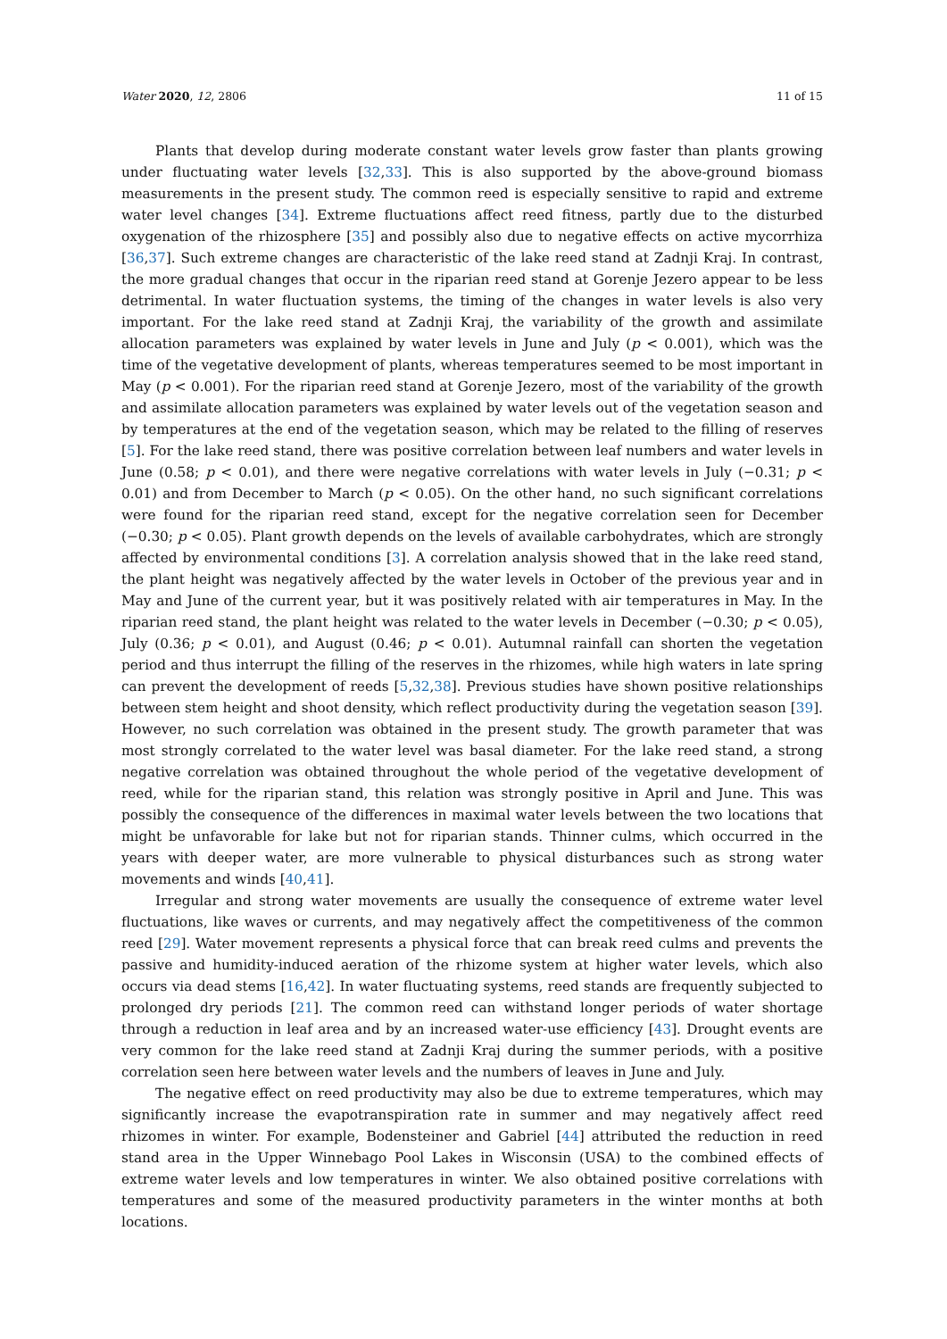Water 2020, 12, 2806 11 of 15
Plants that develop during moderate constant water levels grow faster than plants growing under fluctuating water levels [32,33]. This is also supported by the above-ground biomass measurements in the present study. The common reed is especially sensitive to rapid and extreme water level changes [34]. Extreme fluctuations affect reed fitness, partly due to the disturbed oxygenation of the rhizosphere [35] and possibly also due to negative effects on active mycorrhiza [36,37]. Such extreme changes are characteristic of the lake reed stand at Zadnji Kraj. In contrast, the more gradual changes that occur in the riparian reed stand at Gorenje Jezero appear to be less detrimental. In water fluctuation systems, the timing of the changes in water levels is also very important. For the lake reed stand at Zadnji Kraj, the variability of the growth and assimilate allocation parameters was explained by water levels in June and July (p < 0.001), which was the time of the vegetative development of plants, whereas temperatures seemed to be most important in May (p < 0.001). For the riparian reed stand at Gorenje Jezero, most of the variability of the growth and assimilate allocation parameters was explained by water levels out of the vegetation season and by temperatures at the end of the vegetation season, which may be related to the filling of reserves [5]. For the lake reed stand, there was positive correlation between leaf numbers and water levels in June (0.58; p < 0.01), and there were negative correlations with water levels in July (−0.31; p < 0.01) and from December to March (p < 0.05). On the other hand, no such significant correlations were found for the riparian reed stand, except for the negative correlation seen for December (−0.30; p < 0.05). Plant growth depends on the levels of available carbohydrates, which are strongly affected by environmental conditions [3]. A correlation analysis showed that in the lake reed stand, the plant height was negatively affected by the water levels in October of the previous year and in May and June of the current year, but it was positively related with air temperatures in May. In the riparian reed stand, the plant height was related to the water levels in December (−0.30; p < 0.05), July (0.36; p < 0.01), and August (0.46; p < 0.01). Autumnal rainfall can shorten the vegetation period and thus interrupt the filling of the reserves in the rhizomes, while high waters in late spring can prevent the development of reeds [5,32,38]. Previous studies have shown positive relationships between stem height and shoot density, which reflect productivity during the vegetation season [39]. However, no such correlation was obtained in the present study. The growth parameter that was most strongly correlated to the water level was basal diameter. For the lake reed stand, a strong negative correlation was obtained throughout the whole period of the vegetative development of reed, while for the riparian stand, this relation was strongly positive in April and June. This was possibly the consequence of the differences in maximal water levels between the two locations that might be unfavorable for lake but not for riparian stands. Thinner culms, which occurred in the years with deeper water, are more vulnerable to physical disturbances such as strong water movements and winds [40,41].
Irregular and strong water movements are usually the consequence of extreme water level fluctuations, like waves or currents, and may negatively affect the competitiveness of the common reed [29]. Water movement represents a physical force that can break reed culms and prevents the passive and humidity-induced aeration of the rhizome system at higher water levels, which also occurs via dead stems [16,42]. In water fluctuating systems, reed stands are frequently subjected to prolonged dry periods [21]. The common reed can withstand longer periods of water shortage through a reduction in leaf area and by an increased water-use efficiency [43]. Drought events are very common for the lake reed stand at Zadnji Kraj during the summer periods, with a positive correlation seen here between water levels and the numbers of leaves in June and July.
The negative effect on reed productivity may also be due to extreme temperatures, which may significantly increase the evapotranspiration rate in summer and may negatively affect reed rhizomes in winter. For example, Bodensteiner and Gabriel [44] attributed the reduction in reed stand area in the Upper Winnebago Pool Lakes in Wisconsin (USA) to the combined effects of extreme water levels and low temperatures in winter. We also obtained positive correlations with temperatures and some of the measured productivity parameters in the winter months at both locations.